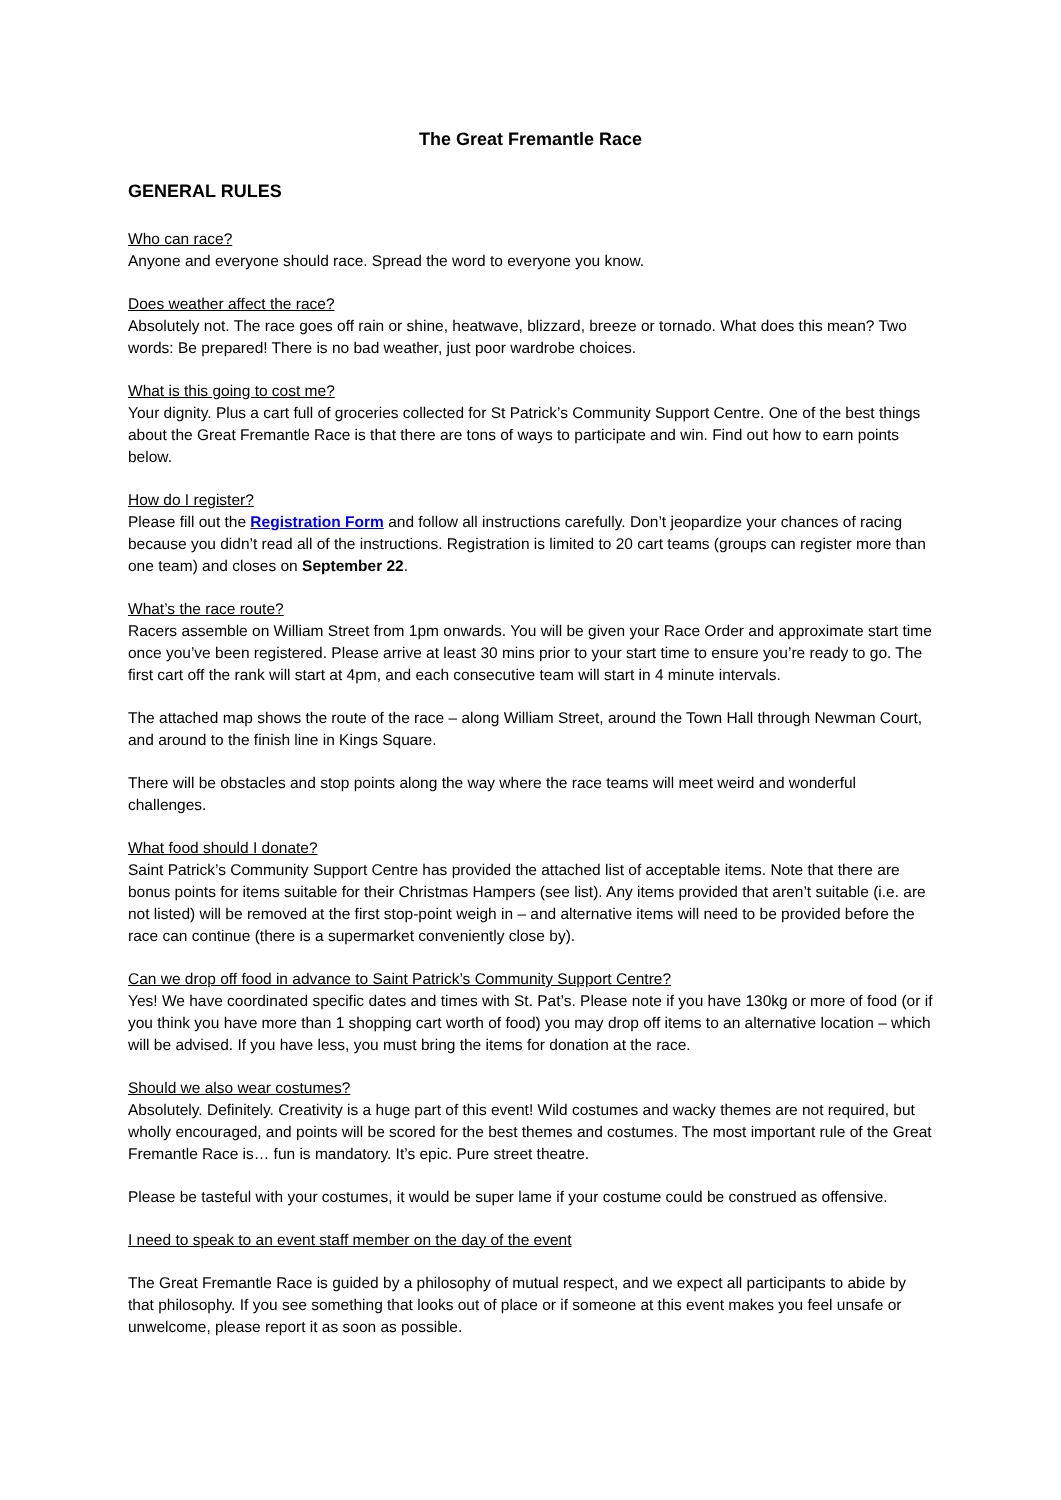The Great Fremantle Race
GENERAL RULES
Who can race?
Anyone and everyone should race. Spread the word to everyone you know.
Does weather affect the race?
Absolutely not. The race goes off rain or shine, heatwave, blizzard, breeze or tornado. What does this mean? Two words: Be prepared! There is no bad weather, just poor wardrobe choices.
What is this going to cost me?
Your dignity. Plus a cart full of groceries collected for St Patrick’s Community Support Centre. One of the best things about the Great Fremantle Race is that there are tons of ways to participate and win. Find out how to earn points below.
How do I register?
Please fill out the Registration Form and follow all instructions carefully. Don’t jeopardize your chances of racing because you didn’t read all of the instructions. Registration is limited to 20 cart teams (groups can register more than one team) and closes on September 22.
What’s the race route?
Racers assemble on William Street from 1pm onwards. You will be given your Race Order and approximate start time once you’ve been registered. Please arrive at least 30 mins prior to your start time to ensure you’re ready to go. The first cart off the rank will start at 4pm, and each consecutive team will start in 4 minute intervals.
The attached map shows the route of the race – along William Street, around the Town Hall through Newman Court, and around to the finish line in Kings Square.
There will be obstacles and stop points along the way where the race teams will meet weird and wonderful challenges.
What food should I donate?
Saint Patrick’s Community Support Centre has provided the attached list of acceptable items. Note that there are bonus points for items suitable for their Christmas Hampers (see list). Any items provided that aren’t suitable (i.e. are not listed) will be removed at the first stop-point weigh in – and alternative items will need to be provided before the race can continue (there is a supermarket conveniently close by).
Can we drop off food in advance to Saint Patrick’s Community Support Centre?
Yes! We have coordinated specific dates and times with St. Pat’s. Please note if you have 130kg or more of food (or if you think you have more than 1 shopping cart worth of food) you may drop off items to an alternative location – which will be advised. If you have less, you must bring the items for donation at the race.
Should we also wear costumes?
Absolutely. Definitely. Creativity is a huge part of this event! Wild costumes and wacky themes are not required, but wholly encouraged, and points will be scored for the best themes and costumes. The most important rule of the Great Fremantle Race is… fun is mandatory. It’s epic. Pure street theatre.
Please be tasteful with your costumes, it would be super lame if your costume could be construed as offensive.
I need to speak to an event staff member on the day of the event
The Great Fremantle Race is guided by a philosophy of mutual respect, and we expect all participants to abide by that philosophy. If you see something that looks out of place or if someone at this event makes you feel unsafe or unwelcome, please report it as soon as possible.